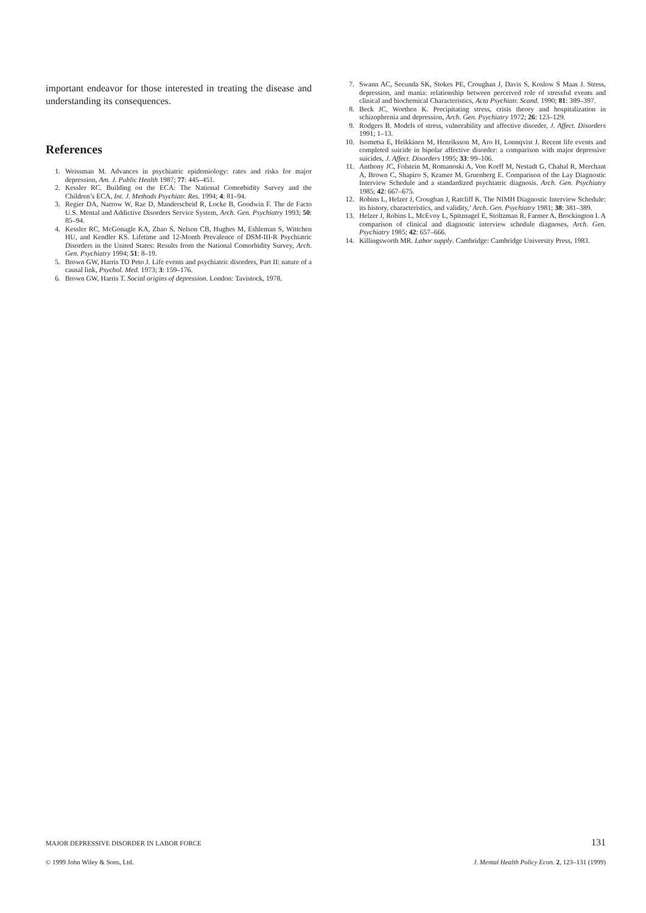important endeavor for those interested in treating the disease and understanding its consequences.
References
1. Weissman M. Advances in psychiatric epidemiology: rates and risks for major depression, Am. J. Public Health 1987; 77: 445–451.
2. Kessler RC. Building on the ECA: The National Comorbidity Survey and the Children’s ECA, Int. J. Methods Psychiatr. Res. 1994; 4: 81–94.
3. Regier DA, Narrow W, Rae D, Manderscheid R, Locke B, Goodwin F. The de Facto U.S. Mental and Addictive Disorders Service System, Arch. Gen. Psychiatry 1993; 50: 85–94.
4. Kessler RC, McGonagle KA, Zhao S, Nelson CB, Hughes M, Eshleman S, Wittchen HU, and Kendler KS. Lifetime and 12-Month Prevalence of DSM-III-R Psychiatric Disorders in the United States: Results from the National Comorbidity Survey, Arch. Gen. Psychiatry 1994; 51: 8–19.
5. Brown GW, Harris TO Peto J. Life events and psychiatric disorders, Part II: nature of a causal link, Psychol. Med. 1973; 3: 159–176.
6. Brown GW, Harris T. Social origins of depression. London: Tavistock, 1978.
7. Swann AC, Secunda SK, Stokes PE, Croughan J, Davis S, Koslow S Maas J. Stress, depression, and mania: relationship between perceived role of stressful events and clinical and biochemical Characteristics, Acta Psychiatr. Scand. 1990; 81: 389–397.
8. Beck JC, Worthen K. Precipitating stress, crisis theory and hospitalization in schizophrenia and depression, Arch. Gen. Psychiatry 1972; 26: 123–129.
9. Rodgers B. Models of stress, vulnerability and affective disorder, J. Affect. Disorders 1991; 1–13.
10. Isometsa E, Heikkinen M, Henriksson M, Aro H, Lonnqvist J. Recent life events and completed suicide in bipolar affective disorder: a comparison with major depressive suicides, J. Affect. Disorders 1995; 33: 99–106.
11. Anthony JC, Folstein M, Romanoski A, Von Korff M, Nestadt G, Chahal R, Merchant A, Brown C, Shapiro S, Kramer M, Gruenberg E. Comparison of the Lay Diagnostic Interview Schedule and a standardized psychiatric diagnosis. Arch. Gen. Psychiatry 1985; 42: 667–675.
12. Robins L, Helzer J, Croughan J, Ratcliff K. The NIMH Diagnostic Interview Schedule: its history, characteristics, and validity,’ Arch. Gen. Psychiatry 1981; 38: 381–389.
13. Helzer J, Robins L, McEvoy L, Spitznagel E, Stoltzman R, Farmer A, Brockington I. A comparison of clinical and diagnostic interview schedule diagnoses, Arch. Gen. Psychiatry 1985; 42: 657–666.
14. Killingsworth MR. Labor supply. Cambridge: Cambridge University Press, 1983.
MAJOR DEPRESSIVE DISORDER IN LABOR FORCE 131
© 1999 John Wiley & Sons, Ltd. J. Mental Health Policy Econ. 2, 123–131 (1999)